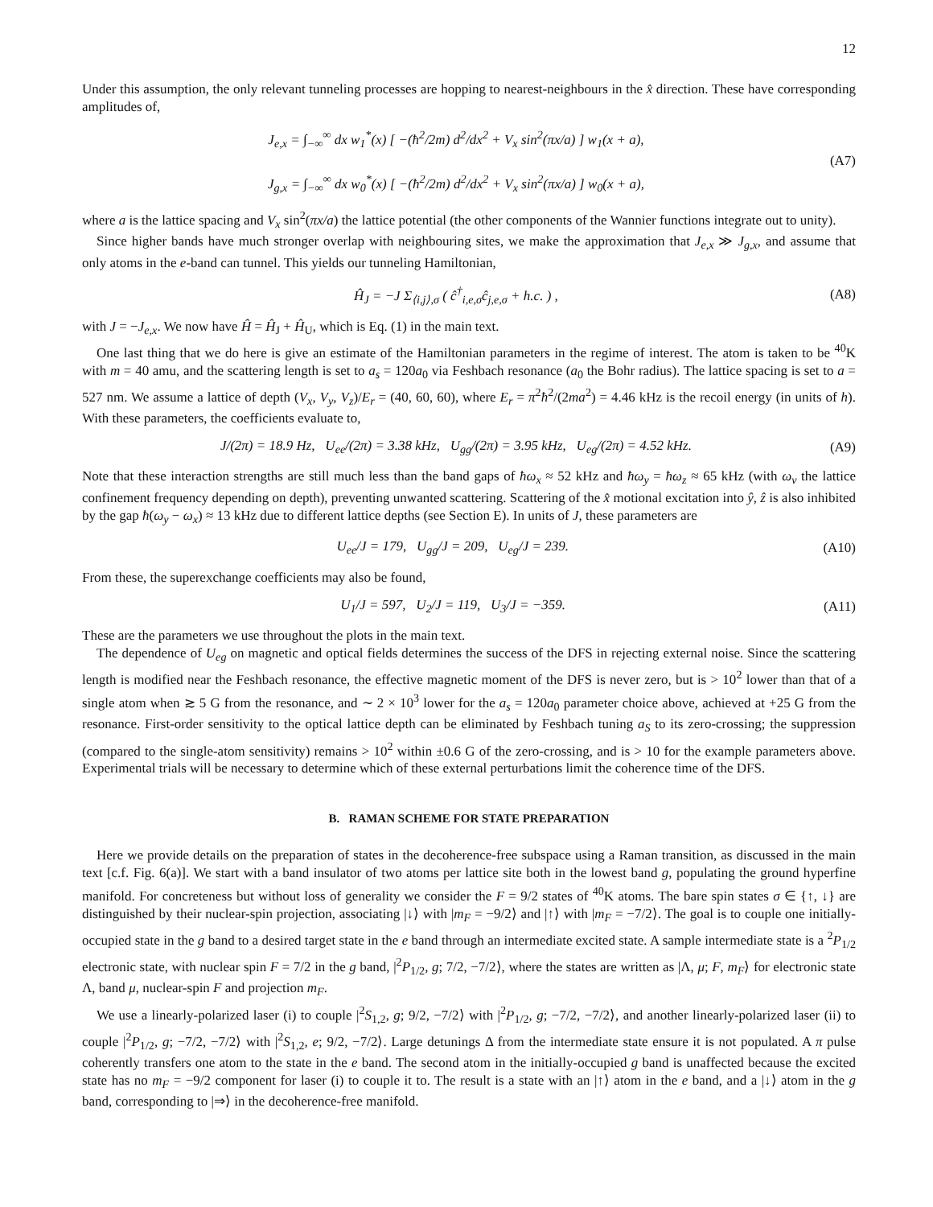12
Under this assumption, the only relevant tunneling processes are hopping to nearest-neighbours in the x̂ direction. These have corresponding amplitudes of,
J<sub>e,x</sub> = ∫<sub>−∞</sub><sup>∞</sup> dx w<sub>1</sub><sup>*</sup>(x) [ −(ħ<sup>2</sup>/2m) d<sup>2</sup>/dx<sup>2</sup> + V<sub>x</sub> sin<sup>2</sup>(πx/a) ] w<sub>1</sub>(x + a),
J<sub>g,x</sub> = ∫<sub>−∞</sub><sup>∞</sup> dx w<sub>0</sub><sup>*</sup>(x) [ −(ħ<sup>2</sup>/2m) d<sup>2</sup>/dx<sup>2</sup> + V<sub>x</sub> sin<sup>2</sup>(πx/a) ] w<sub>0</sub>(x + a),
(A7)
where a is the lattice spacing and V<sub>x</sub> sin<sup>2</sup>(πx/a) the lattice potential (the other components of the Wannier functions integrate out to unity).
Since higher bands have much stronger overlap with neighbouring sites, we make the approximation that J<sub>e,x</sub> ≫ J<sub>g,x</sub>, and assume that only atoms in the e-band can tunnel. This yields our tunneling Hamiltonian,
Ĥ<sub>J</sub> = −J Σ<sub>⟨i,j⟩,σ</sub> ( ĉ<sup>†</sup><sub>i,e,σ</sub>ĉ<sub>j,e,σ</sub> + h.c. ) ,
(A8)
with J = −J<sub>e,x</sub>. We now have Ĥ = Ĥ<sub>J</sub> + Ĥ<sub>U</sub>, which is Eq. (1) in the main text.
One last thing that we do here is give an estimate of the Hamiltonian parameters in the regime of interest. The atom is taken to be <sup>40</sup>K with m = 40 amu, and the scattering length is set to a<sub>s</sub> = 120a<sub>0</sub> via Feshbach resonance (a<sub>0</sub> the Bohr radius). The lattice spacing is set to a = 527 nm. We assume a lattice of depth (V<sub>x</sub>, V<sub>y</sub>, V<sub>z</sub>)/E<sub>r</sub> = (40, 60, 60), where E<sub>r</sub> = π<sup>2</sup>ħ<sup>2</sup>/(2ma<sup>2</sup>) = 4.46 kHz is the recoil energy (in units of h). With these parameters, the coefficients evaluate to,
J/(2π) = 18.9 Hz, U<sub>ee</sub>/(2π) = 3.38 kHz, U<sub>gg</sub>/(2π) = 3.95 kHz, U<sub>eg</sub>/(2π) = 4.52 kHz.
(A9)
Note that these interaction strengths are still much less than the band gaps of ħω<sub>x</sub> ≈ 52 kHz and ħω<sub>y</sub> = ħω<sub>z</sub> ≈ 65 kHz (with ω<sub>ν</sub> the lattice confinement frequency depending on depth), preventing unwanted scattering. Scattering of the x̂ motional excitation into ŷ, ẑ is also inhibited by the gap ħ(ω<sub>y</sub> − ω<sub>x</sub>) ≈ 13 kHz due to different lattice depths (see Section E). In units of J, these parameters are
U<sub>ee</sub>/J = 179, U<sub>gg</sub>/J = 209, U<sub>eg</sub>/J = 239.
(A10)
From these, the superexchange coefficients may also be found,
U<sub>1</sub>/J = 597, U<sub>2</sub>/J = 119, U<sub>3</sub>/J = −359.
(A11)
These are the parameters we use throughout the plots in the main text.
The dependence of U<sub>eg</sub> on magnetic and optical fields determines the success of the DFS in rejecting external noise. Since the scattering length is modified near the Feshbach resonance, the effective magnetic moment of the DFS is never zero, but is > 10<sup>2</sup> lower than that of a single atom when ≳ 5 G from the resonance, and ∼ 2 × 10<sup>3</sup> lower for the a<sub>s</sub> = 120a<sub>0</sub> parameter choice above, achieved at +25 G from the resonance. First-order sensitivity to the optical lattice depth can be eliminated by Feshbach tuning a<sub>S</sub> to its zero-crossing; the suppression (compared to the single-atom sensitivity) remains > 10<sup>2</sup> within ±0.6 G of the zero-crossing, and is > 10 for the example parameters above. Experimental trials will be necessary to determine which of these external perturbations limit the coherence time of the DFS.
B. RAMAN SCHEME FOR STATE PREPARATION
Here we provide details on the preparation of states in the decoherence-free subspace using a Raman transition, as discussed in the main text [c.f. Fig. 6(a)]. We start with a band insulator of two atoms per lattice site both in the lowest band g, populating the ground hyperfine manifold. For concreteness but without loss of generality we consider the F = 9/2 states of <sup>40</sup>K atoms. The bare spin states σ ∈ {↑, ↓} are distinguished by their nuclear-spin projection, associating |↓⟩ with |m<sub>F</sub> = −9/2⟩ and |↑⟩ with |m<sub>F</sub> = −7/2⟩. The goal is to couple one initially-occupied state in the g band to a desired target state in the e band through an intermediate excited state. A sample intermediate state is a <sup>2</sup>P<sub>1/2</sub> electronic state, with nuclear spin F = 7/2 in the g band, |<sup>2</sup>P<sub>1/2</sub>, g; 7/2, −7/2⟩, where the states are written as |Λ, μ; F, m<sub>F</sub>⟩ for electronic state Λ, band μ, nuclear-spin F and projection m<sub>F</sub>.
We use a linearly-polarized laser (i) to couple |<sup>2</sup>S<sub>1,2</sub>, g; 9/2, −7/2⟩ with |<sup>2</sup>P<sub>1/2</sub>, g; −7/2, −7/2⟩, and another linearly-polarized laser (ii) to couple |<sup>2</sup>P<sub>1/2</sub>, g; −7/2, −7/2⟩ with |<sup>2</sup>S<sub>1,2</sub>, e; 9/2, −7/2⟩. Large detunings Δ from the intermediate state ensure it is not populated. A π pulse coherently transfers one atom to the state in the e band. The second atom in the initially-occupied g band is unaffected because the excited state has no m<sub>F</sub> = −9/2 component for laser (i) to couple it to. The result is a state with an |↑⟩ atom in the e band, and a |↓⟩ atom in the g band, corresponding to |⇒⟩ in the decoherence-free manifold.